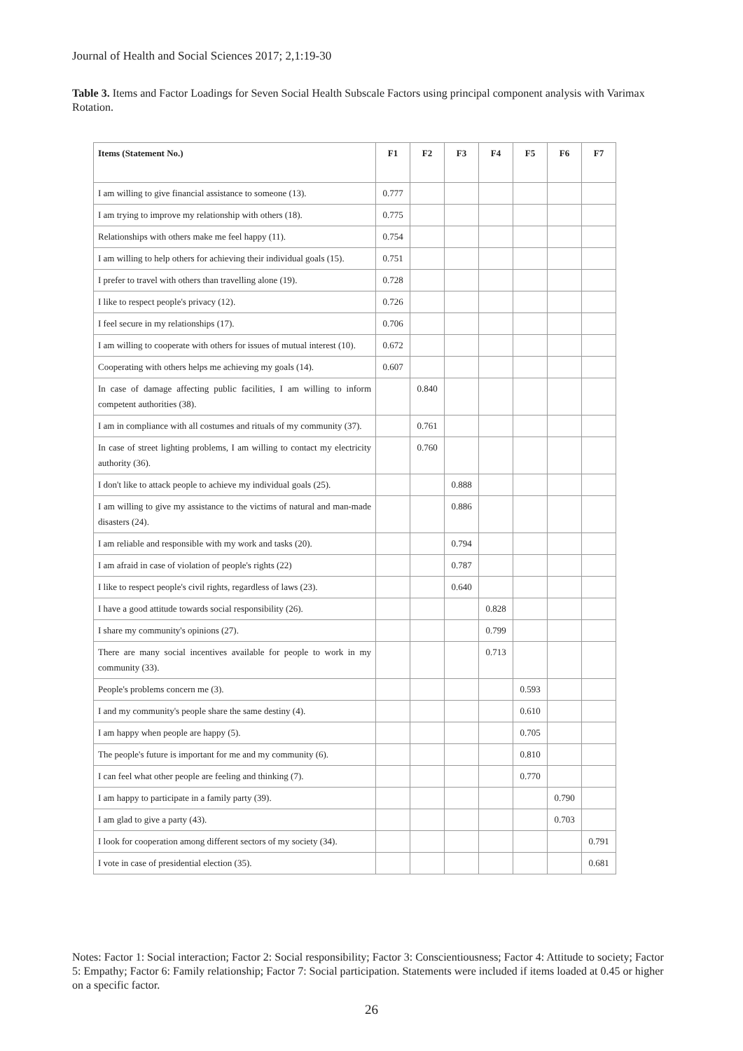Journal of Health and Social Sciences 2017; 2,1:19-30
Table 3. Items and Factor Loadings for Seven Social Health Subscale Factors using principal component analysis with Varimax Rotation.
| Items (Statement No.) | F1 | F2 | F3 | F4 | F5 | F6 | F7 |
| --- | --- | --- | --- | --- | --- | --- | --- |
| I am willing to give financial assistance to someone (13). | 0.777 | | | | | | |
| I am trying to improve my relationship with others (18). | 0.775 | | | | | | |
| Relationships with others make me feel happy (11). | 0.754 | | | | | | |
| I am willing to help others for achieving their individual goals (15). | 0.751 | | | | | | |
| I prefer to travel with others than travelling alone (19). | 0.728 | | | | | | |
| I like to respect people's privacy (12). | 0.726 | | | | | | |
| I feel secure in my relationships (17). | 0.706 | | | | | | |
| I am willing to cooperate with others for issues of mutual interest (10). | 0.672 | | | | | | |
| Cooperating with others helps me achieving my goals (14). | 0.607 | | | | | | |
| In case of damage affecting public facilities, I am willing to inform competent authorities (38). | | 0.840 | | | | | |
| I am in compliance with all costumes and rituals of my community (37). | | 0.761 | | | | | |
| In case of street lighting problems, I am willing to contact my electricity authority (36). | | 0.760 | | | | | |
| I don't like to attack people to achieve my individual goals (25). | | | 0.888 | | | | |
| I am willing to give my assistance to the victims of natural and man-made disasters (24). | | | 0.886 | | | | |
| I am reliable and responsible with my work and tasks (20). | | | 0.794 | | | | |
| I am afraid in case of violation of people's rights (22) | | | 0.787 | | | | |
| I like to respect people's civil rights, regardless of laws (23). | | | 0.640 | | | | |
| I have a good attitude towards social responsibility (26). | | | | 0.828 | | | |
| I share my community's opinions (27). | | | | 0.799 | | | |
| There are many social incentives available for people to work in my community (33). | | | | 0.713 | | | |
| People's problems concern me (3). | | | | | 0.593 | | |
| I and my community's people share the same destiny (4). | | | | | 0.610 | | |
| I am happy when people are happy (5). | | | | | 0.705 | | |
| The people's future is important for me and my community (6). | | | | | 0.810 | | |
| I can feel what other people are feeling and thinking (7). | | | | | 0.770 | | |
| I am happy to participate in a family party (39). | | | | | | 0.790 | |
| I am glad to give a party (43). | | | | | | 0.703 | |
| I look for cooperation among different sectors of my society (34). | | | | | | | 0.791 |
| I vote in case of presidential election (35). | | | | | | | 0.681 |
Notes: Factor 1: Social interaction; Factor 2: Social responsibility; Factor 3: Conscientiousness; Factor 4: Attitude to society; Factor 5: Empathy; Factor 6: Family relationship; Factor 7: Social participation. Statements were included if items loaded at 0.45 or higher on a specific factor.
26